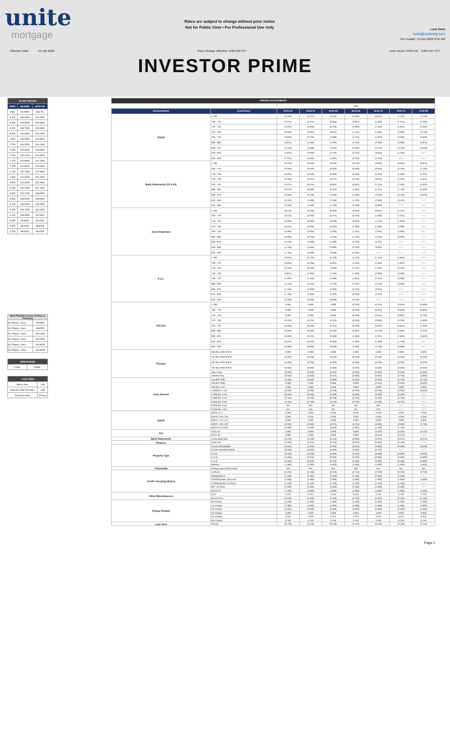unite
mortgage
Rates are subject to change without prior notice
Not for Public View • For Professional Use Only
Lock Desk
locks@unitemtg.com
File Update: 15-Apr-2022 6:50 AM
Effective Date: 15-Apr-2022 Price Change Effective: 9:00 AM PST Lock Hours: 9:00 A.M. - 3:00 P.M. PST
INVESTOR PRIME
| 30 DAY PRICING | | |
| --- | --- | --- |
| RATE | 5/6 ARM | 30YR FIX |
| Rate | 5/1 ARM | 30yr Fix |
| 8.375 | 103.0000 | 102.7500 |
| 8.250 | 102.8750 | 102.6250 |
| 8.125 | 102.7500 | 102.5000 |
| 8.000 | 102.6250 | 102.3750 |
| 7.875 | 102.5000 | 102.2500 |
| 7.750 | 102.3750 | 102.1250 |
| 7.625 | 102.2500 | 102.0000 |
| 7.500 | 102.1250 | 101.8750 |
| 7.375 | 102.0000 | 101.7500 |
| 7.250 | 101.8750 | 101.6250 |
| 7.125 | 101.7500 | 101.5000 |
| 7.000 | 101.6250 | 101.3750 |
| 6.875 | 101.5000 | 101.2500 |
| 6.750 | 101.3750 | 101.1250 |
| 6.625 | 101.1250 | 100.8750 |
| 6.500 | 100.8750 | 100.6250 |
| 6.375 | 100.6250 | 100.3750 |
| 6.250 | 100.3750 | 100.1250 |
| 6.125 | 100.0000 | 99.7500 |
| 6.000 | 99.6250 | 99.3750 |
| 5.875 | 99.1250 | 98.8750 |
| 5.750 | 98.6250 | 98.3750 |
| MAX PRICING (Lower of Price or Premium) | |
| --- | --- |
| No Prepay - Hard | 99.0000 |
| 1yr Prepay - Hard | 99.8750 |
| 2yr Prepay - Hard | 100.1250 |
| 3yr Prepay - Hard | 100.3750 |
| 4yr Prepay - Hard | 100.6250 |
| 5yr Prepay - Hard | 100.8750 |
| ARM MARGIN | |
| --- | --- |
| 5.000 | SOFR |
| LOCK FEES | |
| --- | --- |
| Relock Fee: | .250 |
| Extension Fee Per Diem: | .030 |
| Extension Max: | 15 Days |
| PRICING ADJUSTMENTS | | | | | | | | |
| --- | --- | --- | --- | --- | --- | --- | --- | --- |
| | | LTV | | | | | | |
| Documentation | Credit Score | 00.01-50 | 50.01-55 | 55.01-60 | 60.01-65 | 65.01-70 | 70.01-75 | 75.01-80 |
| DSCR | ≥ 780 | (0.250) | (0.375) | (0.500) | (0.625) | (0.875) | (1.125) | (1.750) |
| | 760 - 779 | (0.375) | (0.375) | (0.625) | (0.875) | (1.000) | (1.375) | (2.000) |
| | 740 - 759 | (0.375) | (0.500) | (0.750) | (1.000) | (1.250) | (1.625) | (2.250) |
| | 720 - 739 | (0.500) | (0.625) | (0.875) | (1.125) | (1.500) | (2.000) | (2.750) |
| | 700 - 719 | (0.625) | (0.750) | (1.000) | (1.375) | (1.875) | (2.500) | (3.500) |
| | 680 - 699 | (0.875) | (1.000) | (1.250) | (1.750) | (2.250) | (3.000) | (3.875) |
| | 660 - 679 | (1.375) | (1.500) | (1.625) | (2.250) | (3.125) | (3.750) | (4.500) |
| | 640 - 659 | (1.875) | (2.000) | (2.125) | (2.750) | (3.625) | (4.750) | #N/A |
| | 620 - 639 | (2.375) | (2.500) | (2.625) | (3.250) | (4.125) | #N/A | #N/A |
| Bank Statements (12 & 24) | ≥ 780 | (0.125) | (0.250) | (0.250) | (0.375) | (0.500) | (0.625) | (0.875) |
| | 760 - 779 | (0.250) | (0.250) | (0.250) | (0.500) | (0.625) | (0.750) | (1.125) |
| | 740 - 759 | (0.250) | (0.250) | (0.250) | (0.625) | (0.750) | (1.000) | (1.375) |
| | 720 - 739 | (0.250) | (0.375) | (0.375) | (0.750) | (0.875) | (1.125) | (1.625) |
| | 700 - 719 | (0.375) | (0.375) | (0.625) | (0.875) | (1.125) | (1.500) | (2.000) |
| | 680 - 699 | (0.375) | (0.500) | (0.750) | (1.000) | (1.375) | (1.750) | (2.500) |
| | 660 - 679 | (0.500) | (0.750) | (1.000) | (1.500) | (2.250) | (2.750) | (3.500) |
| | 640 - 659 | (0.750) | (1.000) | (1.250) | (1.750) | (2.500) | (3.125) | #N/A |
| | 620 - 639 | (1.250) | (1.500) | (1.750) | (2.250) | (3.000) | #N/A | #N/A |
| Asset Depletion | ≥ 780 | (0.125) | (0.250) | (0.250) | (0.625) | (0.875) | (1.125) | #N/A |
| | 760 - 779 | (0.125) | (0.250) | (0.375) | (0.750) | (1.000) | (1.375) | #N/A |
| | 740 - 759 | (0.250) | (0.250) | (0.500) | (0.875) | (1.125) | (1.625) | #N/A |
| | 720 - 739 | (0.375) | (0.500) | (0.625) | (1.000) | (1.500) | (2.000) | #N/A |
| | 700 - 719 | (0.500) | (0.625) | (1.000) | (1.375) | (1.875) | (2.500) | #N/A |
| | 680 - 699 | (0.625) | (0.750) | (1.250) | (1.750) | (2.250) | (3.000) | #N/A |
| | 660 - 679 | (0.750) | (1.000) | (1.500) | (2.250) | (3.125) | #N/A | #N/A |
| | 640 - 659 | (1.250) | (1.500) | (2.000) | (2.750) | (3.625) | #N/A | #N/A |
| | 620 - 639 | (1.750) | (2.000) | (2.500) | (3.250) | #N/A | #N/A | #N/A |
| P & L | ≥ 780 | (0.625) | (0.750) | (0.750) | (1.125) | (1.375) | (1.625) | #N/A |
| | 760 - 779 | (0.625) | (0.750) | (0.875) | (1.250) | (1.500) | (1.875) | #N/A |
| | 740 - 759 | (0.750) | (0.750) | (1.000) | (1.375) | (1.625) | (2.125) | #N/A |
| | 720 - 739 | (0.875) | (1.000) | (1.125) | (1.500) | (2.000) | (2.500) | #N/A |
| | 700 - 719 | (1.000) | (1.125) | (1.500) | (1.875) | (2.375) | (3.000) | #N/A |
| | 680 - 699 | (1.125) | (1.250) | (1.750) | (2.250) | (2.750) | (3.500) | #N/A |
| | 660 - 679 | (1.250) | (1.500) | (2.000) | (2.750) | (3.625) | #N/A | #N/A |
| | 640 - 659 | (1.750) | (2.000) | (2.500) | (3.250) | (4.125) | #N/A | #N/A |
| | 620 - 639 | (2.250) | (2.500) | (3.000) | (3.750) | #N/A | #N/A | #N/A |
| Full Doc | ≥ 780 | 0.000 | 0.000 | 0.000 | (0.250) | (0.375) | (0.375) | (0.500) |
| | 760 - 779 | 0.000 | 0.000 | 0.000 | (0.250) | (0.375) | (0.500) | (0.625) |
| | 740 - 759 | 0.000 | 0.000 | 0.000 | (0.250) | (0.375) | (0.625) | (0.750) |
| | 720 - 739 | (0.125) | (0.125) | (0.125) | (0.250) | (0.500) | (0.750) | (1.000) |
| | 700 - 719 | (0.250) | (0.250) | (0.375) | (0.500) | (0.625) | (0.875) | (1.250) |
| | 680 - 699 | (0.250) | (0.250) | (0.500) | (0.625) | (0.750) | (1.000) | (1.375) |
| | 660 - 679 | (0.250) | (0.375) | (0.500) | (1.000) | (1.375) | (1.625) | (2.000) |
| | 640 - 659 | (0.375) | (0.375) | (0.500) | (1.250) | (1.500) | (1.750) | #N/A |
| | 620 - 639 | (0.500) | (0.500) | (0.500) | (1.500) | (1.750) | (2.000) | #N/A |
| Product | 5/6 30yr ARM SOFR | 0.000 | 0.000 | 0.000 | 0.000 | 0.000 | 0.000 | 0.000 |
| | 7/6 30yr ARM SOFR | (0.250) | (0.250) | (0.250) | (0.250) | (0.250) | (0.250) | (0.250) |
| | 5/6 40yr ARM SOFR | (0.250) | (0.250) | (0.250) | (0.250) | (0.250) | (0.250) | (0.250) |
| | 7/6 40yr ARM SOFR | (0.500) | (0.500) | (0.500) | (0.500) | (0.500) | (0.500) | (0.500) |
| | 40yr Fixed | (0.250) | (0.250) | (0.250) | (0.250) | (0.250) | (0.250) | (0.250) |
| | Interest-Only | (0.250) | (0.250) | (0.375) | (0.500) | (0.625) | (0.750) | (1.000) |
| Loan Amount | 150,000-200k | (0.500) | (0.500) | (0.500) | (0.500) | (0.500) | (0.750) | (0.750) |
| | 200,001-300k | 0.000 | 0.000 | 0.000 | 0.000 | (0.250) | (0.250) | (0.500) |
| | 300,001-1.0m | 0.000 | 0.000 | 0.000 | 0.000 | 0.000 | 0.000 | 0.000 |
| | 1,000,001-1.5m | (0.250) | (0.250) | (0.250) | (0.250) | (0.250) | (0.250) | (0.500) |
| | 1,500,001-2.0m | (0.500) | (0.500) | (0.500) | (0.500) | (0.500) | (0.500) | #N/A |
| | 2,000,001-2.5m | (0.750) | (0.750) | (0.750) | (0.750) | (0.750) | (0.750) | #N/A |
| | 2,500,001-3.0m | (0.750) | (0.750) | (0.750) | (0.750) | (0.750) | (0.750) | #N/A |
| | 3,000,001-3.5m | N/A | N/A | N/A | N/A | N/A | #N/A | #N/A |
| | 3,500,001-4.0m | N/A | N/A | N/A | N/A | N/A | #N/A | #N/A |
| DSCR | DSCR ≥1.5 | 0.250 | 0.250 | 0.250 | 0.250 | 0.250 | 0.250 | 0.250 |
| | DSCR 1.25-1.49 | 0.250 | 0.250 | 0.250 | 0.250 | 0.250 | 0.250 | 0.250 |
| | DSCR 1.10-1.24 | 0.000 | 0.000 | 0.000 | 0.000 | 0.000 | 0.000 | 0.000 |
| | DSCR 1.00-1.09 | (0.250) | (0.250) | (0.375) | (0.375) | (0.500) | (0.500) | (0.750) |
| | DSCR 0.75-0.99 | (1.500) | (1.500) | (1.625) | (1.625) | (1.750) | (1.750) | #N/A |
| DTI | 43.01-50 | 0.000 | 0.000 | 0.000 | 0.000 | (0.125) | (0.125) | (0.125) |
| | 50.01-55 | 0.000 | 0.000 | 0.000 | 0.000 | (0.375) | (0.375) | #N/A |
| Bank Statements | 12mo Bank Stmt | (0.125) | (0.125) | (0.125) | (0.250) | (0.375) | (0.375) | (0.375) |
| Purpose | Cash-Out | (0.250) | (0.375) | (0.375) | (0.375) | (0.500) | (0.750) | #N/A |
| Property Type | Condo-Warrantable | (0.250) | (0.250) | (0.250) | (0.250) | (0.500) | (0.500) | (0.500) |
| | Condo-NonWarrantable | (0.500) | (0.500) | (0.500) | (0.500) | (0.750) | #N/A | #N/A |
| | 2-Unit | (0.250) | (0.250) | (0.250) | (0.250) | (0.500) | (0.500) | (0.500) |
| | 3-Unit | (0.250) | (0.250) | (0.250) | (0.250) | (0.500) | (0.500) | (0.500) |
| | 4-Unit | (0.250) | (0.250) | (0.250) | (0.250) | (0.500) | (0.500) | (0.500) |
| | Modular | (1.000) | (1.000) | (1.000) | (1.000) | (1.000) | (1.000) | (1.000) |
| Citizenship | Foreign Nat'l (DSCR Only) | N/A | N/A | N/A | N/A | N/A | N/A | N/A |
| Credit / Housing History | 1x30x12 | (0.750) | (0.750) | (0.750) | (0.750) | (0.750) | (0.750) | (0.750) |
| | Multiple30x12 | (2.250) | (2.250) | (2.250) | (2.250) | (2.250) | (2.250) | #N/A |
| | FC/SS/DIL/BK7 36-47mo | (1.000) | (1.000) | (1.000) | (1.000) | (1.000) | (1.000) | (1.000) |
| | FC/SS/DIL/BK7 24-35mo | (1.750) | (1.750) | (1.750) | (1.750) | (1.750) | (1.750) | #N/A |
| | BK7 12-23mo | (2.500) | (2.500) | (2.500) | (2.500) | (2.500) | (2.500) | #N/A |
| | BK13 DC | (1.000) | (1.000) | (1.000) | (1.000) | (1.000) | (1.000) | (1.000) |
| Other Miscellaneous | ACH | 0.125 | 0.125 | 0.125 | 0.125 | 0.125 | 0.125 | 0.125 |
| | No Escrows | (0.150) | (0.150) | (0.150) | (0.150) | (0.150) | (0.150) | (0.150) |
| Prepay Penalty | No Prepay | (1.500) | (1.500) | (1.500) | (1.500) | (1.500) | (1.500) | (1.500) |
| | 1yr Prepay | (1.000) | (1.000) | (1.000) | (1.000) | (1.000) | (1.000) | (1.000) |
| | 2yr Prepay | (0.500) | (0.500) | (0.500) | (0.500) | (0.500) | (0.500) | (0.500) |
| | 3yr Prepay | 0.000 | 0.000 | 0.000 | 0.000 | 0.000 | 0.000 | 0.000 |
| | 4yr Prepay | 0.375 | 0.375 | 0.375 | 0.375 | 0.375 | 0.375 | 0.375 |
| | 5yr Prepay | 0.750 | 0.750 | 0.750 | 0.750 | 0.750 | 0.750 | 0.750 |
| Lock Term | 40 Day | (0.150) | (0.150) | (0.150) | (0.150) | (0.150) | (0.150) | (0.150) |
Page 2